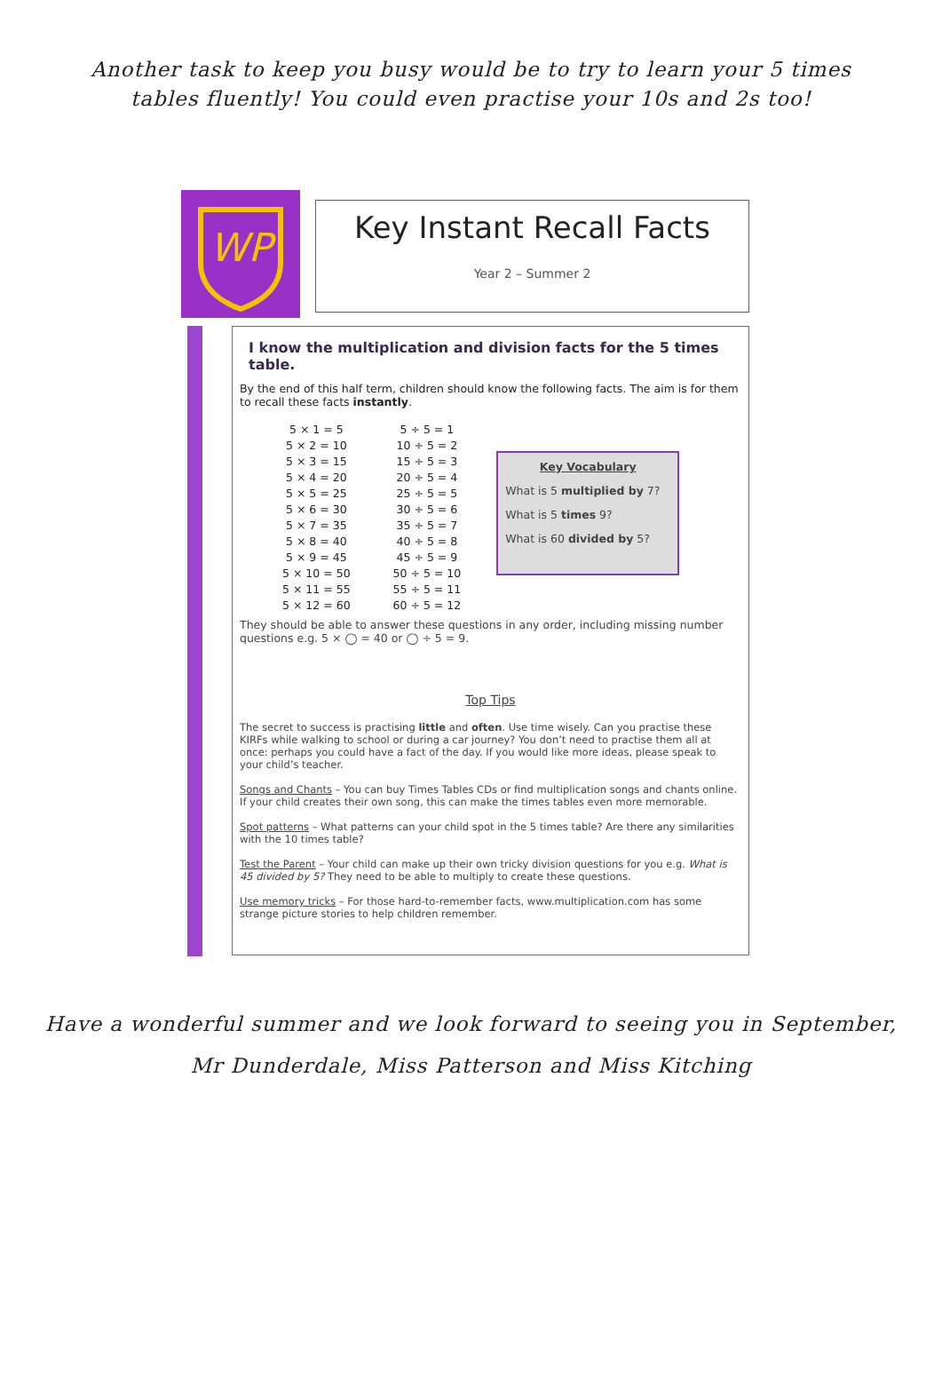Another task to keep you busy would be to try to learn your 5 times tables fluently! You could even practise your 10s and 2s too!
WP
Key Instant Recall Facts
Year 2 – Summer 2
I know the multiplication and division facts for the 5 times table.
By the end of this half term, children should know the following facts. The aim is for them to recall these facts instantly.
| 5 × 1 = 5 | 5 ÷ 5 = 1 |
| 5 × 2 = 10 | 10 ÷ 5 = 2 |
| 5 × 3 = 15 | 15 ÷ 5 = 3 |
| 5 × 4 = 20 | 20 ÷ 5 = 4 |
| 5 × 5 = 25 | 25 ÷ 5 = 5 |
| 5 × 6 = 30 | 30 ÷ 5 = 6 |
| 5 × 7 = 35 | 35 ÷ 5 = 7 |
| 5 × 8 = 40 | 40 ÷ 5 = 8 |
| 5 × 9 = 45 | 45 ÷ 5 = 9 |
| 5 × 10 = 50 | 50 ÷ 5 = 10 |
| 5 × 11 = 55 | 55 ÷ 5 = 11 |
| 5 × 12 = 60 | 60 ÷ 5 = 12 |
Key Vocabulary
What is 5 multiplied by 7?
What is 5 times 9?
What is 60 divided by 5?
They should be able to answer these questions in any order, including missing number questions e.g. 5 × ◯ = 40 or ◯ ÷ 5 = 9.
Top Tips
The secret to success is practising little and often. Use time wisely. Can you practise these KIRFs while walking to school or during a car journey? You don’t need to practise them all at once: perhaps you could have a fact of the day. If you would like more ideas, please speak to your child’s teacher.
Songs and Chants – You can buy Times Tables CDs or find multiplication songs and chants online. If your child creates their own song, this can make the times tables even more memorable.
Spot patterns – What patterns can your child spot in the 5 times table? Are there any similarities with the 10 times table?
Test the Parent – Your child can make up their own tricky division questions for you e.g. What is 45 divided by 5? They need to be able to multiply to create these questions.
Use memory tricks – For those hard-to-remember facts, www.multiplication.com has some strange picture stories to help children remember.
Have a wonderful summer and we look forward to seeing you in September,
Mr Dunderdale, Miss Patterson and Miss Kitching